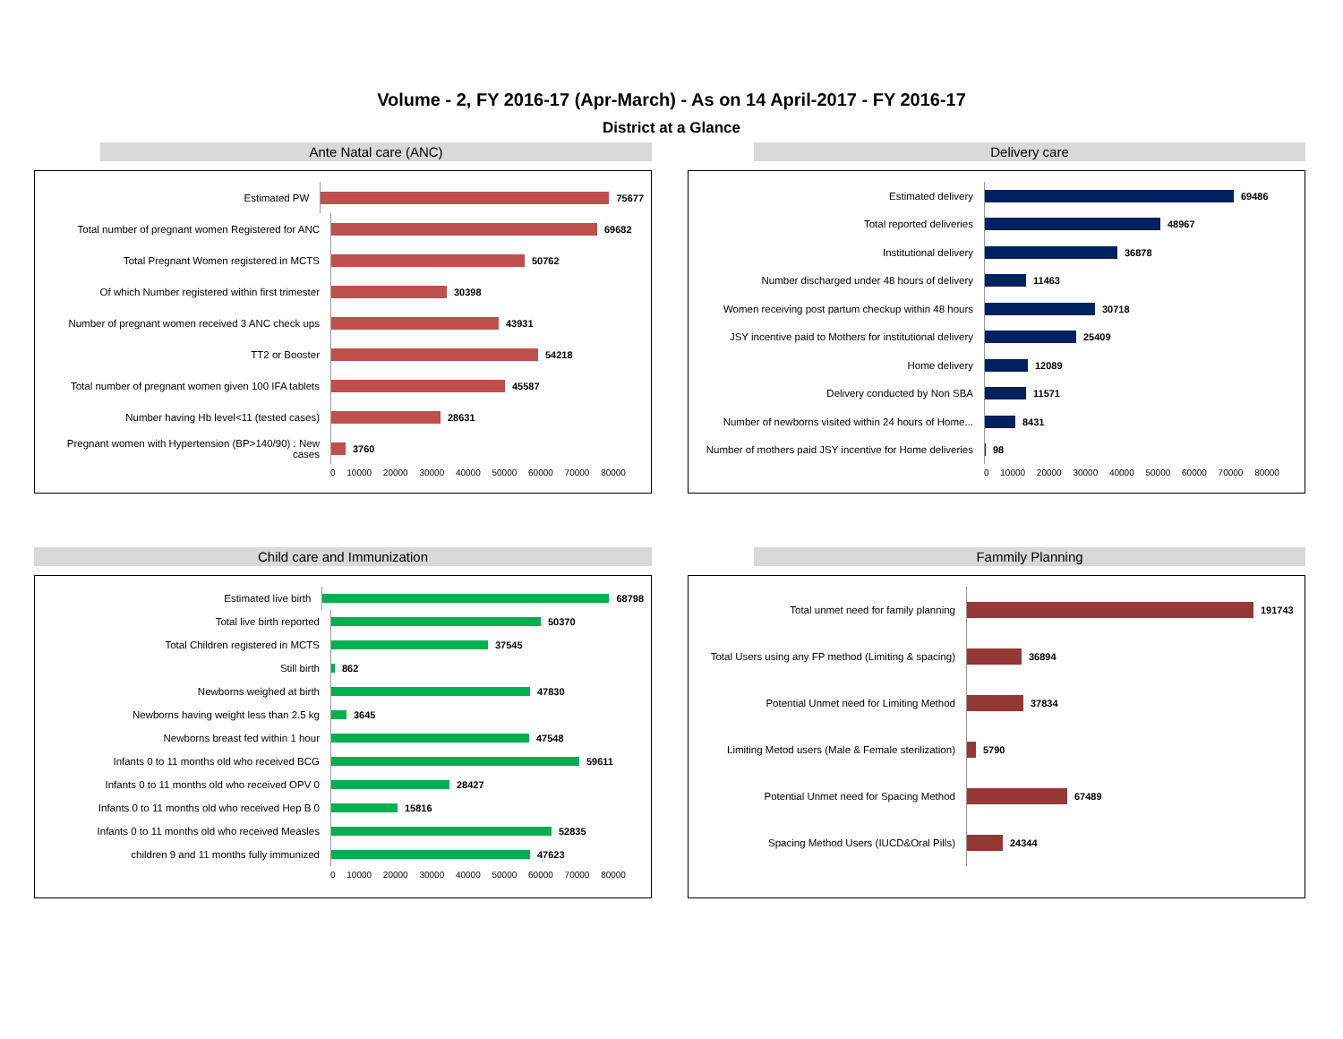Volume - 2, FY 2016-17 (Apr-March) - As on 14 April-2017 - FY 2016-17
District at a Glance
Ante Natal care (ANC)
Estimated PW
75677
Total number of pregnant women Registered for ANC
69682
Total Pregnant Women registered in MCTS
50762
Of which Number registered within first trimester
30398
Number of pregnant women received 3 ANC check ups
43931
TT2 or Booster
54218
Total number of pregnant women given 100 IFA tablets
45587
Number having Hb level<11 (tested cases)
28631
Pregnant women with Hypertension (BP>140/90) : New cases
3760
0 10000 20000 30000 40000 50000 60000 70000 80000
Delivery care
Estimated delivery
69486
Total reported deliveries
48967
Institutional delivery
36878
Number discharged under 48 hours of delivery
11463
Women receiving post partum checkup within 48 hours
30718
JSY incentive paid to Mothers for institutional delivery
25409
Home delivery
12089
Delivery conducted by Non SBA
11571
Number of newborns visited within 24 hours of Home...
8431
Number of mothers paid JSY incentive for Home deliveries
98
0 10000 20000 30000 40000 50000 60000 70000 80000
Child care and Immunization
Estimated live birth
68798
Total live birth reported
50370
Total Children registered in MCTS
37545
Still birth
862
Newborns weighed at birth
47830
Newborns having weight less than 2.5 kg
3645
Newborns breast fed within 1 hour
47548
Infants 0 to 11 months old who received BCG
59611
Infants 0 to 11 months old who received OPV 0
28427
Infants 0 to 11 months old who received Hep B 0
15816
Infants 0 to 11 months old who received Measles
52835
children 9 and 11 months fully immunized
47623
0 10000 20000 30000 40000 50000 60000 70000 80000
Fammily Planning
Total unmet need for family planning
191743
Total Users using any FP method (Limiting & spacing)
36894
Potential Unmet need for Limiting Method
37834
Limiting Metod users (Male & Female sterilization)
5790
Potential Unmet need for Spacing Method
67489
Spacing Method Users (IUCD&Oral Pills)
24344